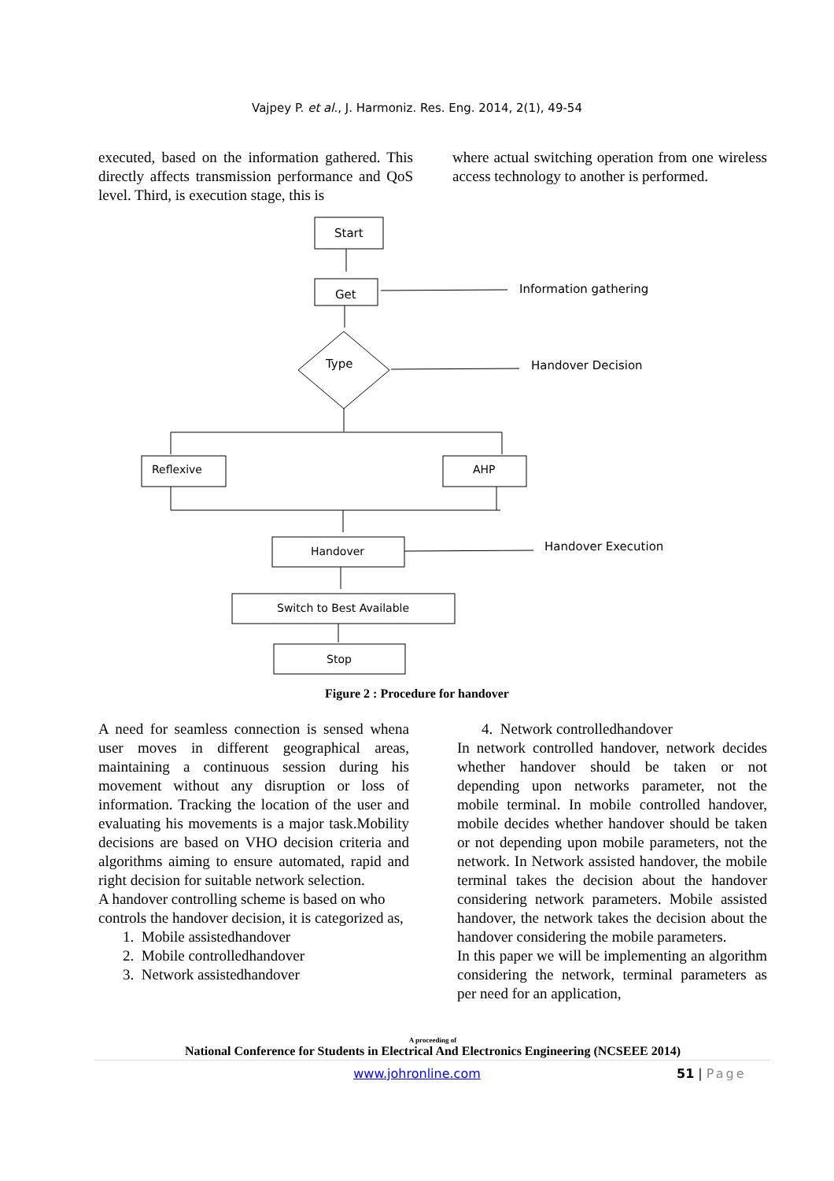Vajpey P. et al., J. Harmoniz. Res. Eng. 2014, 2(1), 49-54
executed, based on the information gathered. This directly affects transmission performance and QoS level. Third, is execution stage, this is
where actual switching operation from one wireless access technology to another is performed.
Start
Get
Information gathering
Type
Handover Decision
Reflexive
AHP
Handover
Handover Execution
Switch to Best Available
Stop
Figure 2 : Procedure for handover
A need for seamless connection is sensed whena user moves in different geographical areas, maintaining a continuous session during his movement without any disruption or loss of information. Tracking the location of the user and evaluating his movements is a major task.Mobility decisions are based on VHO decision criteria and algorithms aiming to ensure automated, rapid and right decision for suitable network selection.
A handover controlling scheme is based on who controls the handover decision, it is categorized as,
1. Mobile assistedhandover
2. Mobile controlledhandover
3. Network assistedhandover
4. Network controlledhandover
In network controlled handover, network decides whether handover should be taken or not depending upon networks parameter, not the mobile terminal. In mobile controlled handover, mobile decides whether handover should be taken or not depending upon mobile parameters, not the network. In Network assisted handover, the mobile terminal takes the decision about the handover considering network parameters. Mobile assisted handover, the network takes the decision about the handover considering the mobile parameters.
In this paper we will be implementing an algorithm considering the network, terminal parameters as per need for an application,
A proceeding of
National Conference for Students in Electrical And Electronics Engineering (NCSEEE 2014)
www.johronline.com 51 | Page